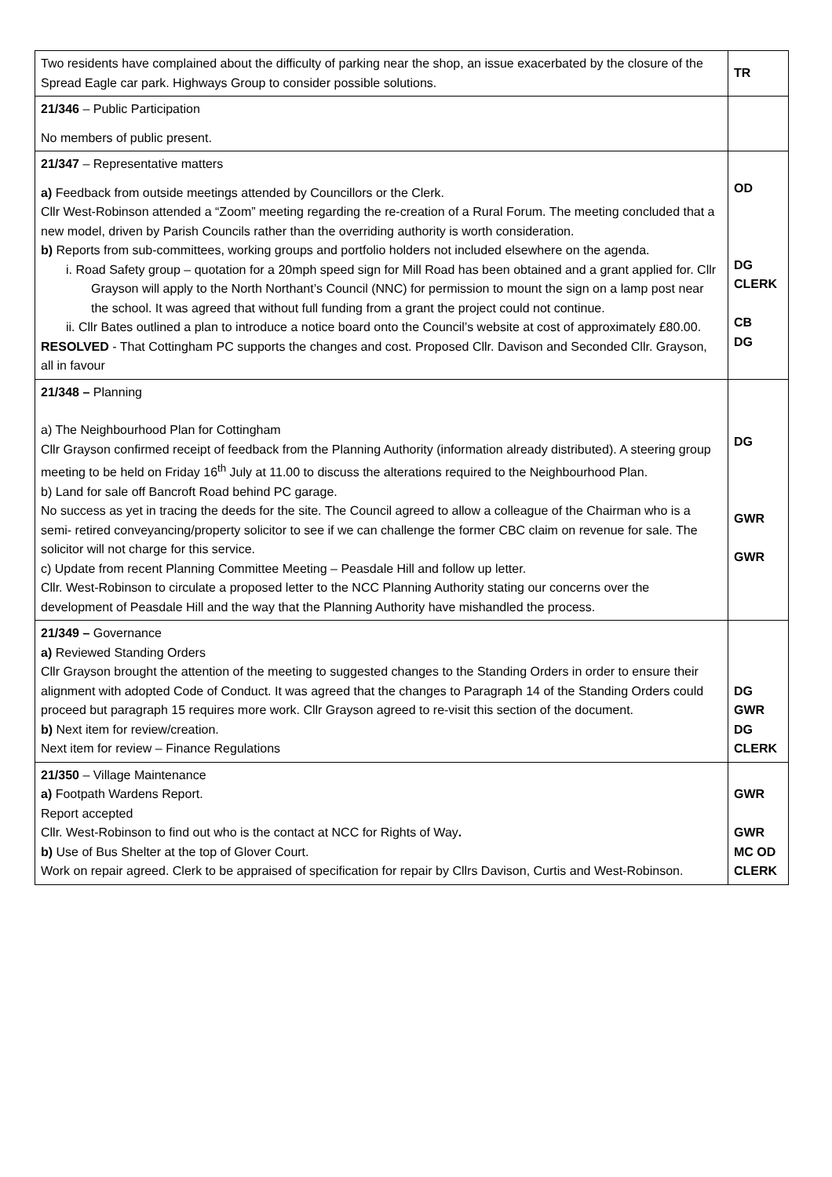| Two residents have complained about the difficulty of parking near the shop, an issue exacerbated by the closure of the Spread Eagle car park. Highways Group to consider possible solutions. | TR |
| 21/346 – Public Participation No members of public present. | |
| 21/347 – Representative matters a) Feedback from outside meetings attended by Councillors or the Clerk. Cllr West-Robinson attended a “Zoom” meeting regarding the re-creation of a Rural Forum. The meeting concluded that a new model, driven by Parish Councils rather than the overriding authority is worth consideration. b) Reports from sub-committees, working groups and portfolio holders not included elsewhere on the agenda. i. Road Safety group – quotation for a 20mph speed sign for Mill Road has been obtained and a grant applied for. Cllr Grayson will apply to the North Northant’s Council (NNC) for permission to mount the sign on a lamp post near the school. It was agreed that without full funding from a grant the project could not continue. ii. Cllr Bates outlined a plan to introduce a notice board onto the Council’s website at cost of approximately £80.00. RESOLVED - That Cottingham PC supports the changes and cost. Proposed Cllr. Davison and Seconded Cllr. Grayson, all in favour | OD DG CLERK CB DG |
| 21/348 – Planning a) The Neighbourhood Plan for Cottingham Cllr Grayson confirmed receipt of feedback from the Planning Authority (information already distributed). A steering group meeting to be held on Friday 16<sup>th</sup> July at 11.00 to discuss the alterations required to the Neighbourhood Plan. b) Land for sale off Bancroft Road behind PC garage. No success as yet in tracing the deeds for the site. The Council agreed to allow a colleague of the Chairman who is a semi- retired conveyancing/property solicitor to see if we can challenge the former CBC claim on revenue for sale. The solicitor will not charge for this service. c) Update from recent Planning Committee Meeting – Peasdale Hill and follow up letter. Cllr. West-Robinson to circulate a proposed letter to the NCC Planning Authority stating our concerns over the development of Peasdale Hill and the way that the Planning Authority have mishandled the process. | DG GWR GWR |
| 21/349 – Governance a) Reviewed Standing Orders Cllr Grayson brought the attention of the meeting to suggested changes to the Standing Orders in order to ensure their alignment with adopted Code of Conduct. It was agreed that the changes to Paragraph 14 of the Standing Orders could proceed but paragraph 15 requires more work. Cllr Grayson agreed to re-visit this section of the document. b) Next item for review/creation. Next item for review – Finance Regulations | DG GWR DG CLERK |
| 21/350 – Village Maintenance a) Footpath Wardens Report. Report accepted Cllr. West-Robinson to find out who is the contact at NCC for Rights of Way . b) Use of Bus Shelter at the top of Glover Court. Work on repair agreed. Clerk to be appraised of specification for repair by Cllrs Davison, Curtis and West-Robinson. | GWR GWR MC OD CLERK |